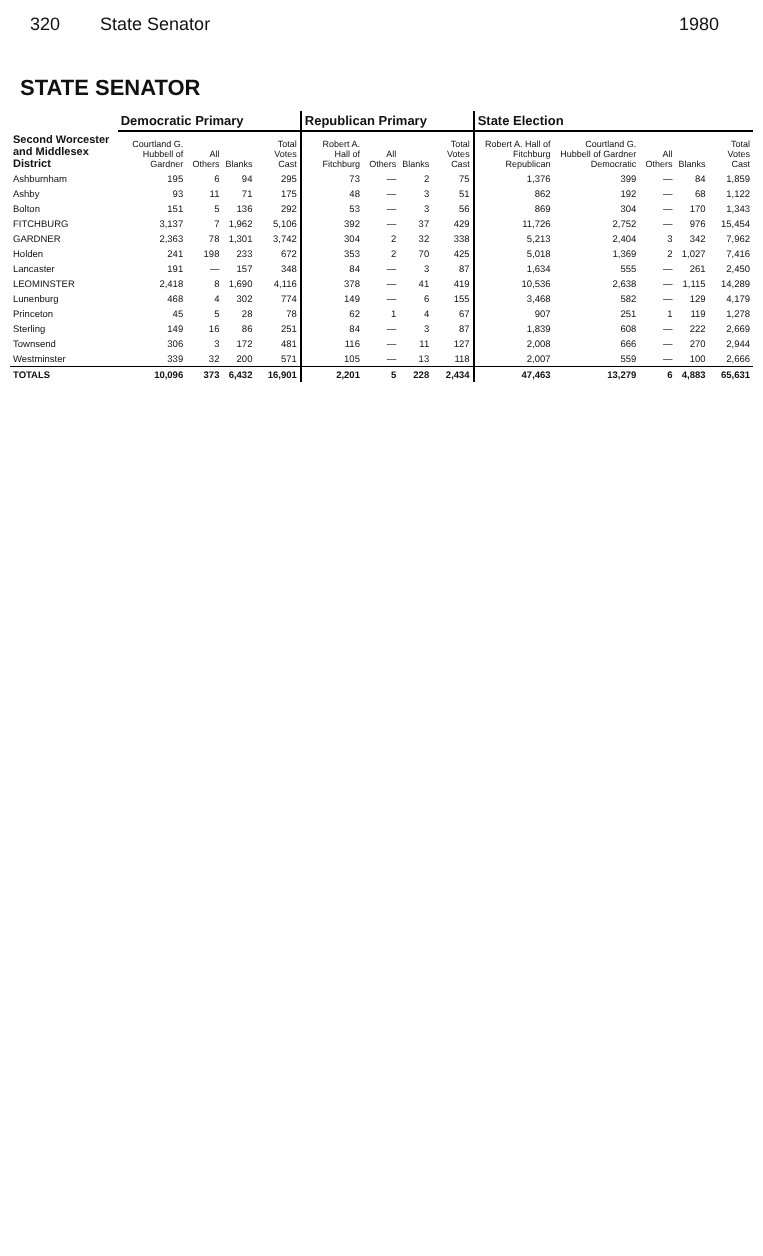320 State Senator 1980
STATE SENATOR
| | Democratic Primary | | | | Republican Primary | | | | State Election | | | | |
| --- | --- | --- | --- | --- | --- | --- | --- | --- | --- | --- | --- | --- | --- |
| Second Worcester and Middlesex District | Courtland G. Hubbell of Gardner | All Others | Blanks | Total Votes Cast | Robert A. Hall of Fitchburg | All Others | Blanks | Total Votes Cast | Robert A. Hall of Fitchburg Republican | Courtland G. Hubbell of Gardner Democratic | All Others | Blanks | Total Votes Cast |
| Ashburnham | 195 | 6 | 94 | 295 | 73 | — | 2 | 75 | 1,376 | 399 | — | 84 | 1,859 |
| Ashby | 93 | 11 | 71 | 175 | 48 | — | 3 | 51 | 862 | 192 | — | 68 | 1,122 |
| Bolton | 151 | 5 | 136 | 292 | 53 | — | 3 | 56 | 869 | 304 | — | 170 | 1,343 |
| FITCHBURG | 3,137 | 7 | 1,962 | 5,106 | 392 | — | 37 | 429 | 11,726 | 2,752 | — | 976 | 15,454 |
| GARDNER | 2,363 | 78 | 1,301 | 3,742 | 304 | 2 | 32 | 338 | 5,213 | 2,404 | 3 | 342 | 7,962 |
| Holden | 241 | 198 | 233 | 672 | 353 | 2 | 70 | 425 | 5,018 | 1,369 | 2 | 1,027 | 7,416 |
| Lancaster | 191 | — | 157 | 348 | 84 | — | 3 | 87 | 1,634 | 555 | — | 261 | 2,450 |
| LEOMINSTER | 2,418 | 8 | 1,690 | 4,116 | 378 | — | 41 | 419 | 10,536 | 2,638 | — | 1,115 | 14,289 |
| Lunenburg | 468 | 4 | 302 | 774 | 149 | — | 6 | 155 | 3,468 | 582 | — | 129 | 4,179 |
| Princeton | 45 | 5 | 28 | 78 | 62 | 1 | 4 | 67 | 907 | 251 | 1 | 119 | 1,278 |
| Sterling | 149 | 16 | 86 | 251 | 84 | — | 3 | 87 | 1,839 | 608 | — | 222 | 2,669 |
| Townsend | 306 | 3 | 172 | 481 | 116 | — | 11 | 127 | 2,008 | 666 | — | 270 | 2,944 |
| Westminster | 339 | 32 | 200 | 571 | 105 | — | 13 | 118 | 2,007 | 559 | — | 100 | 2,666 |
| TOTALS | 10,096 | 373 | 6,432 | 16,901 | 2,201 | 5 | 228 | 2,434 | 47,463 | 13,279 | 6 | 4,883 | 65,631 |